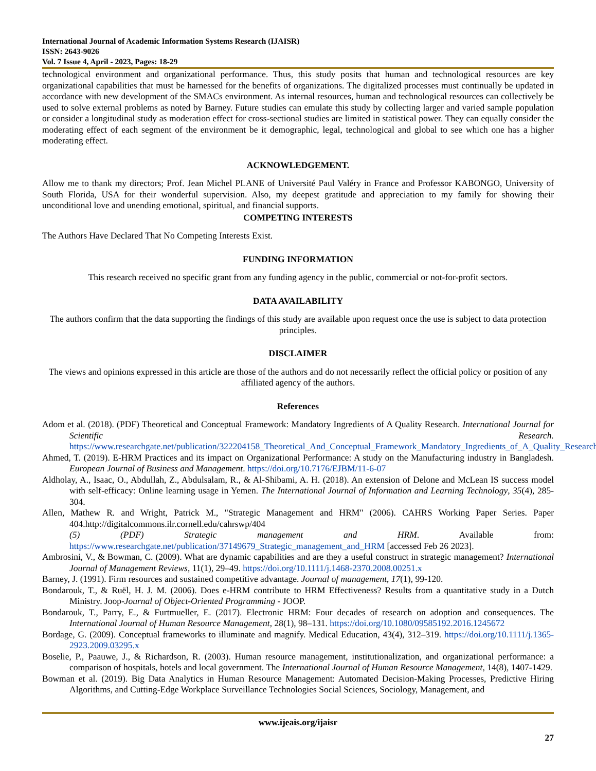International Journal of Academic Information Systems Research (IJAISR)
ISSN: 2643-9026
Vol. 7 Issue 4, April - 2023, Pages: 18-29
technological environment and organizational performance. Thus, this study posits that human and technological resources are key organizational capabilities that must be harnessed for the benefits of organizations. The digitalized processes must continually be updated in accordance with new development of the SMACs environment. As internal resources, human and technological resources can collectively be used to solve external problems as noted by Barney. Future studies can emulate this study by collecting larger and varied sample population or consider a longitudinal study as moderation effect for cross-sectional studies are limited in statistical power. They can equally consider the moderating effect of each segment of the environment be it demographic, legal, technological and global to see which one has a higher moderating effect.
ACKNOWLEDGEMENT.
Allow me to thank my directors; Prof. Jean Michel PLANE of Université Paul Valéry in France and Professor KABONGO, University of South Florida, USA for their wonderful supervision. Also, my deepest gratitude and appreciation to my family for showing their unconditional love and unending emotional, spiritual, and financial supports.
COMPETING INTERESTS
The Authors Have Declared That No Competing Interests Exist.
FUNDING INFORMATION
This research received no specific grant from any funding agency in the public, commercial or not-for-profit sectors.
DATA AVAILABILITY
The authors confirm that the data supporting the findings of this study are available upon request once the use is subject to data protection principles.
DISCLAIMER
The views and opinions expressed in this article are those of the authors and do not necessarily reflect the official policy or position of any affiliated agency of the authors.
References
Adom et al. (2018). (PDF) Theoretical and Conceptual Framework: Mandatory Ingredients of A Quality Research. International Journal for Scientific Research. https://www.researchgate.net/publication/322204158_Theoretical_And_Conceptual_Framework_Mandatory_Ingredients_of_A_Quality_Research.
Ahmed, T. (2019). E-HRM Practices and its impact on Organizational Performance: A study on the Manufacturing industry in Bangladesh. European Journal of Business and Management. https://doi.org/10.7176/EJBM/11-6-07
Aldholay, A., Isaac, O., Abdullah, Z., Abdulsalam, R., & Al-Shibami, A. H. (2018). An extension of Delone and McLean IS success model with self-efficacy: Online learning usage in Yemen. The International Journal of Information and Learning Technology, 35(4), 285-304.
Allen, Mathew R. and Wright, Patrick M., "Strategic Management and HRM" (2006). CAHRS Working Paper Series. Paper 404.http://digitalcommons.ilr.cornell.edu/cahrswp/404
(5) (PDF) Strategic management and HRM. Available from: https://www.researchgate.net/publication/37149679_Strategic_management_and_HRM [accessed Feb 26 2023].
Ambrosini, V., & Bowman, C. (2009). What are dynamic capabilities and are they a useful construct in strategic management? International Journal of Management Reviews, 11(1), 29–49. https://doi.org/10.1111/j.1468-2370.2008.00251.x
Barney, J. (1991). Firm resources and sustained competitive advantage. Journal of management, 17(1), 99-120.
Bondarouk, T., & Ruël, H. J. M. (2006). Does e-HRM contribute to HRM Effectiveness? Results from a quantitative study in a Dutch Ministry. Joop-Journal of Object-Oriented Programming - JOOP.
Bondarouk, T., Parry, E., & Furtmueller, E. (2017). Electronic HRM: Four decades of research on adoption and consequences. The International Journal of Human Resource Management, 28(1), 98–131. https://doi.org/10.1080/09585192.2016.1245672
Bordage, G. (2009). Conceptual frameworks to illuminate and magnify. Medical Education, 43(4), 312–319. https://doi.org/10.1111/j.1365-2923.2009.03295.x
Boselie, P., Paauwe, J., & Richardson, R. (2003). Human resource management, institutionalization, and organizational performance: a comparison of hospitals, hotels and local government. The International Journal of Human Resource Management, 14(8), 1407-1429.
Bowman et al. (2019). Big Data Analytics in Human Resource Management: Automated Decision-Making Processes, Predictive Hiring Algorithms, and Cutting-Edge Workplace Surveillance Technologies Social Sciences, Sociology, Management, and
www.ijeais.org/ijaisr
27